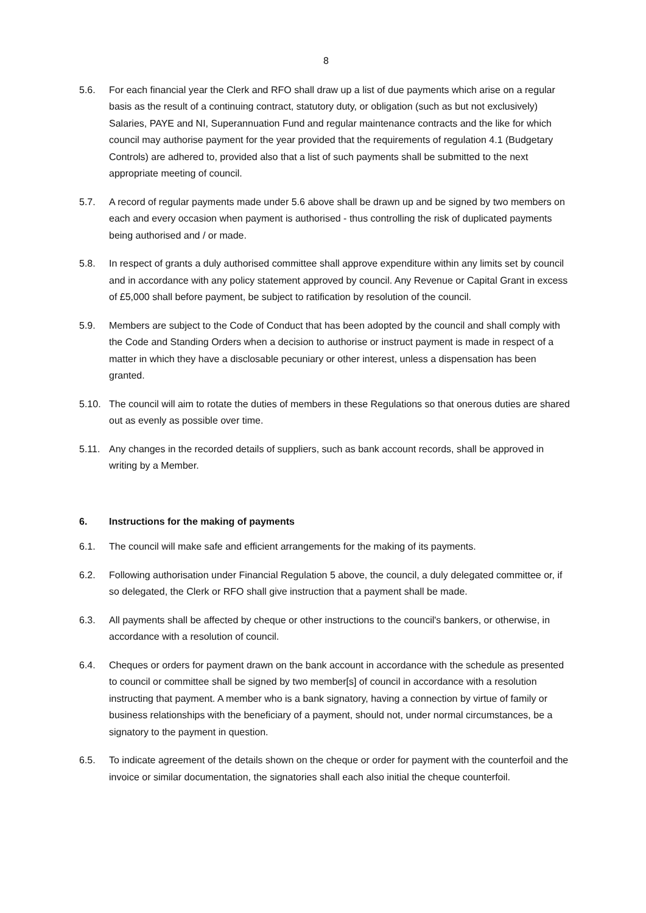8
5.6. For each financial year the Clerk and RFO shall draw up a list of due payments which arise on a regular basis as the result of a continuing contract, statutory duty, or obligation (such as but not exclusively) Salaries, PAYE and NI, Superannuation Fund and regular maintenance contracts and the like for which council may authorise payment for the year provided that the requirements of regulation 4.1 (Budgetary Controls) are adhered to, provided also that a list of such payments shall be submitted to the next appropriate meeting of council.
5.7. A record of regular payments made under 5.6 above shall be drawn up and be signed by two members on each and every occasion when payment is authorised - thus controlling the risk of duplicated payments being authorised and / or made.
5.8. In respect of grants a duly authorised committee shall approve expenditure within any limits set by council and in accordance with any policy statement approved by council. Any Revenue or Capital Grant in excess of £5,000 shall before payment, be subject to ratification by resolution of the council.
5.9. Members are subject to the Code of Conduct that has been adopted by the council and shall comply with the Code and Standing Orders when a decision to authorise or instruct payment is made in respect of a matter in which they have a disclosable pecuniary or other interest, unless a dispensation has been granted.
5.10. The council will aim to rotate the duties of members in these Regulations so that onerous duties are shared out as evenly as possible over time.
5.11. Any changes in the recorded details of suppliers, such as bank account records, shall be approved in writing by a Member.
6. Instructions for the making of payments
6.1. The council will make safe and efficient arrangements for the making of its payments.
6.2. Following authorisation under Financial Regulation 5 above, the council, a duly delegated committee or, if so delegated, the Clerk or RFO shall give instruction that a payment shall be made.
6.3. All payments shall be affected by cheque or other instructions to the council's bankers, or otherwise, in accordance with a resolution of council.
6.4. Cheques or orders for payment drawn on the bank account in accordance with the schedule as presented to council or committee shall be signed by two member[s] of council in accordance with a resolution instructing that payment. A member who is a bank signatory, having a connection by virtue of family or business relationships with the beneficiary of a payment, should not, under normal circumstances, be a signatory to the payment in question.
6.5. To indicate agreement of the details shown on the cheque or order for payment with the counterfoil and the invoice or similar documentation, the signatories shall each also initial the cheque counterfoil.